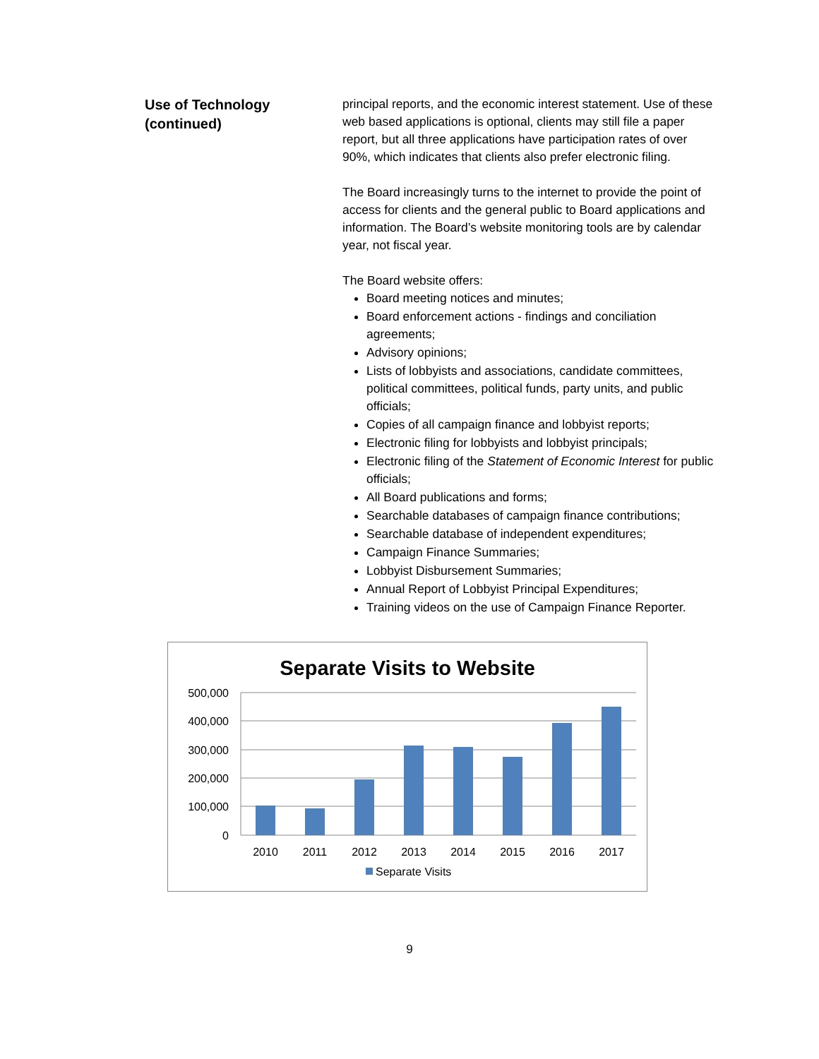Use of Technology
(continued)
principal reports, and the economic interest statement. Use of these web based applications is optional, clients may still file a paper report, but all three applications have participation rates of over 90%, which indicates that clients also prefer electronic filing.
The Board increasingly turns to the internet to provide the point of access for clients and the general public to Board applications and information. The Board’s website monitoring tools are by calendar year, not fiscal year.
The Board website offers:
Board meeting notices and minutes;
Board enforcement actions - findings and conciliation agreements;
Advisory opinions;
Lists of lobbyists and associations, candidate committees, political committees, political funds, party units, and public officials;
Copies of all campaign finance and lobbyist reports;
Electronic filing for lobbyists and lobbyist principals;
Electronic filing of the Statement of Economic Interest for public officials;
All Board publications and forms;
Searchable databases of campaign finance contributions;
Searchable database of independent expenditures;
Campaign Finance Summaries;
Lobbyist Disbursement Summaries;
Annual Report of Lobbyist Principal Expenditures;
Training videos on the use of Campaign Finance Reporter.
Separate Visits to Website
500,000
400,000
300,000
200,000
100,000
0
2010
2011
2012
2013
2014
2015
2016
2017
Separate Visits
9